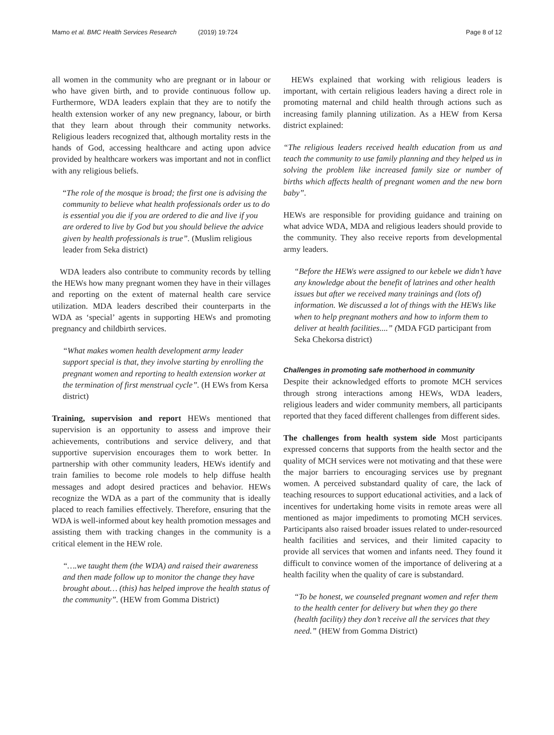Mamo et al. BMC Health Services Research (2019) 19:724
Page 8 of 12
all women in the community who are pregnant or in labour or who have given birth, and to provide continuous follow up. Furthermore, WDA leaders explain that they are to notify the health extension worker of any new pregnancy, labour, or birth that they learn about through their community networks. Religious leaders recognized that, although mortality rests in the hands of God, accessing healthcare and acting upon advice provided by healthcare workers was important and not in conflict with any religious beliefs.
“The role of the mosque is broad; the first one is advising the community to believe what health professionals order us to do is essential you die if you are ordered to die and live if you are ordered to live by God but you should believe the advice given by health professionals is true”. (Muslim religious leader from Seka district)
WDA leaders also contribute to community records by telling the HEWs how many pregnant women they have in their villages and reporting on the extent of maternal health care service utilization. MDA leaders described their counterparts in the WDA as ‘special’ agents in supporting HEWs and promoting pregnancy and childbirth services.
“What makes women health development army leader support special is that, they involve starting by enrolling the pregnant women and reporting to health extension worker at the termination of first menstrual cycle”. (H EWs from Kersa district)
Training, supervision and report HEWs mentioned that supervision is an opportunity to assess and improve their achievements, contributions and service delivery, and that supportive supervision encourages them to work better. In partnership with other community leaders, HEWs identify and train families to become role models to help diffuse health messages and adopt desired practices and behavior. HEWs recognize the WDA as a part of the community that is ideally placed to reach families effectively. Therefore, ensuring that the WDA is well-informed about key health promotion messages and assisting them with tracking changes in the community is a critical element in the HEW role.
“….we taught them (the WDA) and raised their awareness and then made follow up to monitor the change they have brought about… (this) has helped improve the health status of the community”. (HEW from Gomma District)
HEWs explained that working with religious leaders is important, with certain religious leaders having a direct role in promoting maternal and child health through actions such as increasing family planning utilization. As a HEW from Kersa district explained:
“The religious leaders received health education from us and teach the community to use family planning and they helped us in solving the problem like increased family size or number of births which affects health of pregnant women and the new born baby”.
HEWs are responsible for providing guidance and training on what advice WDA, MDA and religious leaders should provide to the community. They also receive reports from developmental army leaders.
“Before the HEWs were assigned to our kebele we didn’t have any knowledge about the benefit of latrines and other health issues but after we received many trainings and (lots of) information. We discussed a lot of things with the HEWs like when to help pregnant mothers and how to inform them to deliver at health facilities....” (MDA FGD participant from Seka Chekorsa district)
Challenges in promoting safe motherhood in community
Despite their acknowledged efforts to promote MCH services through strong interactions among HEWs, WDA leaders, religious leaders and wider community members, all participants reported that they faced different challenges from different sides.
The challenges from health system side Most participants expressed concerns that supports from the health sector and the quality of MCH services were not motivating and that these were the major barriers to encouraging services use by pregnant women. A perceived substandard quality of care, the lack of teaching resources to support educational activities, and a lack of incentives for undertaking home visits in remote areas were all mentioned as major impediments to promoting MCH services. Participants also raised broader issues related to under-resourced health facilities and services, and their limited capacity to provide all services that women and infants need. They found it difficult to convince women of the importance of delivering at a health facility when the quality of care is substandard.
“To be honest, we counseled pregnant women and refer them to the health center for delivery but when they go there (health facility) they don’t receive all the services that they need.” (HEW from Gomma District)